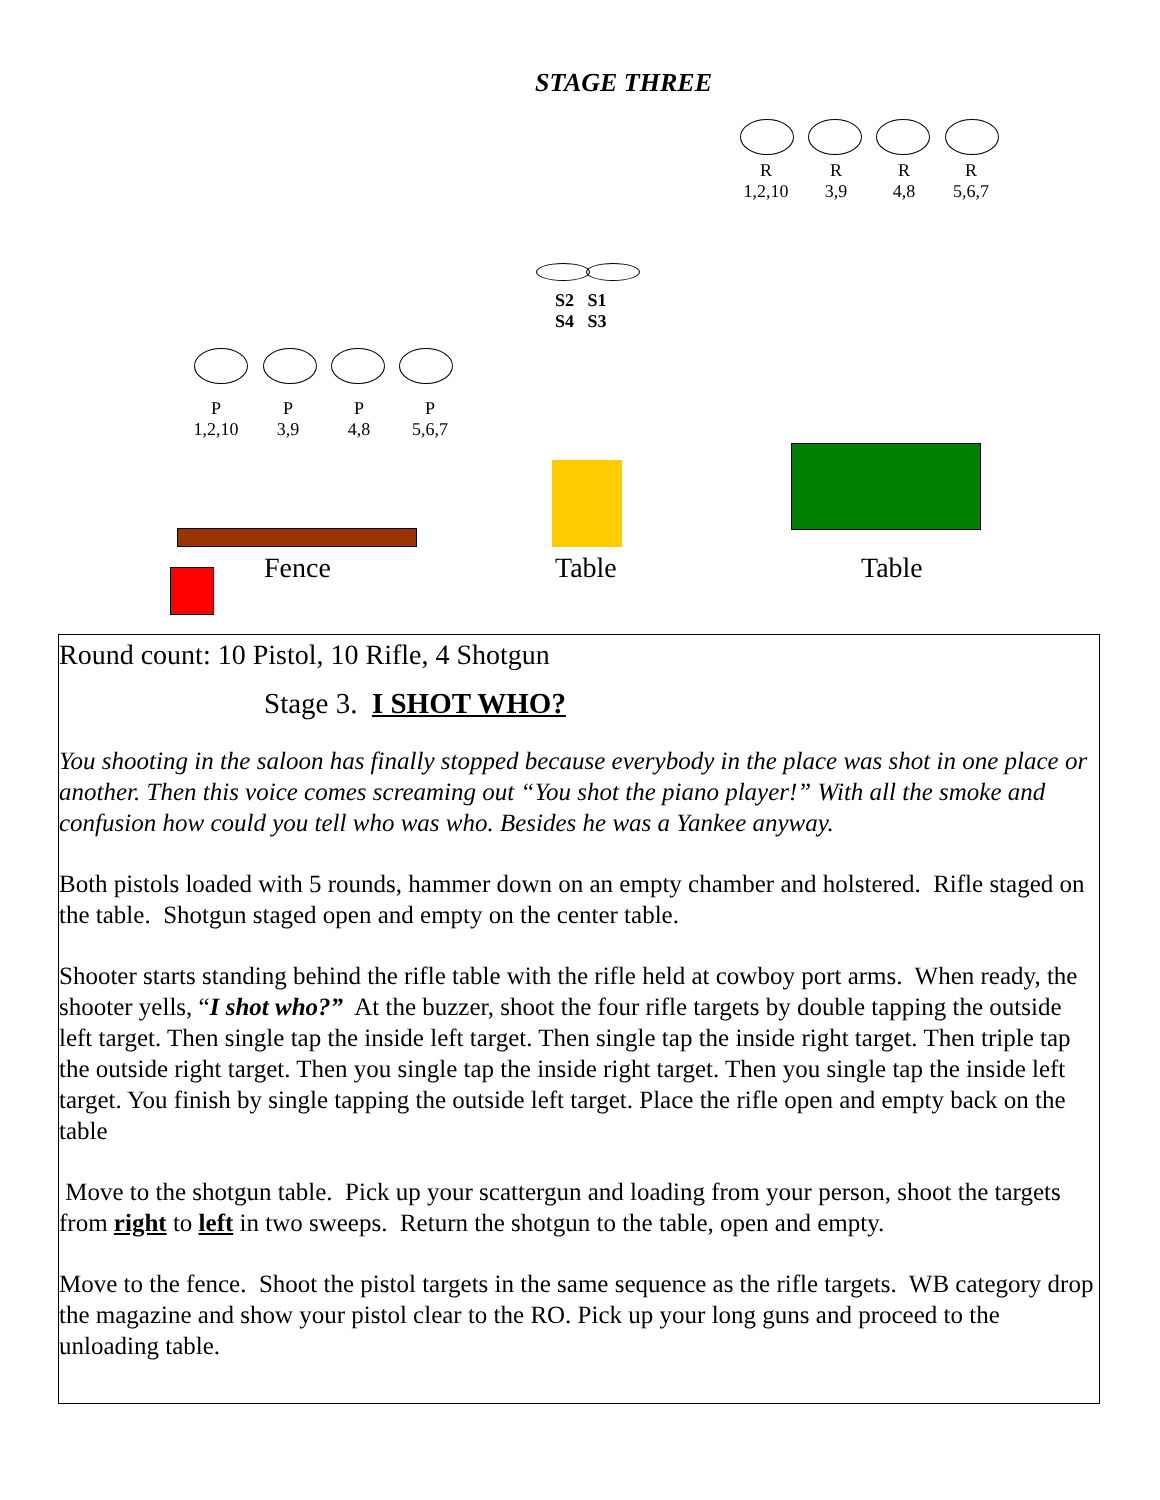STAGE THREE
R
1,2,10
R
3,9
R
4,8
R
5,6,7
S2 S1
S4 S3
P
1,2,10
P
3,9
P
4,8
P
5,6,7
Fence Table Table
Round count: 10 Pistol, 10 Rifle, 4 Shotgun
Stage 3. I SHOT WHO?
You shooting in the saloon has finally stopped because everybody in the place was shot in one place or another. Then this voice comes screaming out “You shot the piano player!” With all the smoke and confusion how could you tell who was who. Besides he was a Yankee anyway.
Both pistols loaded with 5 rounds, hammer down on an empty chamber and holstered. Rifle staged on the table. Shotgun staged open and empty on the center table.
Shooter starts standing behind the rifle table with the rifle held at cowboy port arms. When ready, the shooter yells, “I shot who?” At the buzzer, shoot the four rifle targets by double tapping the outside left target. Then single tap the inside left target. Then single tap the inside right target. Then triple tap the outside right target. Then you single tap the inside right target. Then you single tap the inside left target. You finish by single tapping the outside left target. Place the rifle open and empty back on the table
Move to the shotgun table. Pick up your scattergun and loading from your person, shoot the targets from right to left in two sweeps. Return the shotgun to the table, open and empty.
Move to the fence. Shoot the pistol targets in the same sequence as the rifle targets. WB category drop the magazine and show your pistol clear to the RO. Pick up your long guns and proceed to the unloading table.